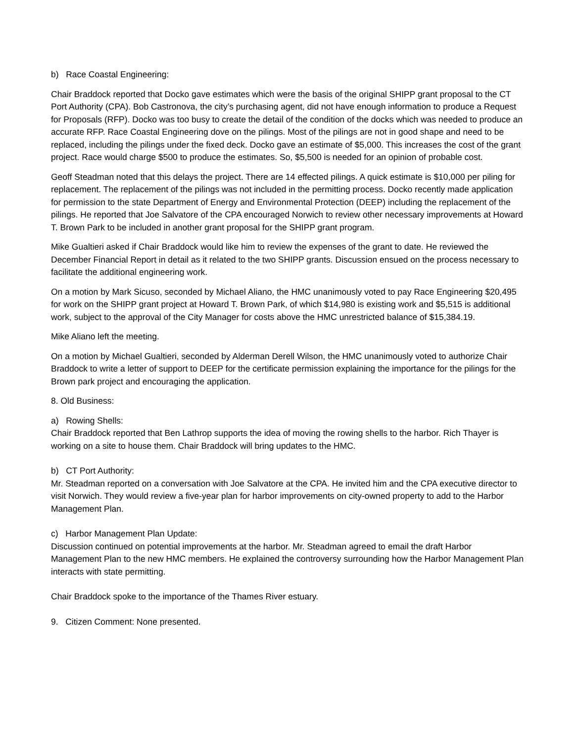b) Race Coastal Engineering:
Chair Braddock reported that Docko gave estimates which were the basis of the original SHIPP grant proposal to the CT Port Authority (CPA). Bob Castronova, the city’s purchasing agent, did not have enough information to produce a Request for Proposals (RFP). Docko was too busy to create the detail of the condition of the docks which was needed to produce an accurate RFP. Race Coastal Engineering dove on the pilings. Most of the pilings are not in good shape and need to be replaced, including the pilings under the fixed deck. Docko gave an estimate of $5,000. This increases the cost of the grant project. Race would charge $500 to produce the estimates. So, $5,500 is needed for an opinion of probable cost.
Geoff Steadman noted that this delays the project. There are 14 effected pilings. A quick estimate is $10,000 per piling for replacement. The replacement of the pilings was not included in the permitting process. Docko recently made application for permission to the state Department of Energy and Environmental Protection (DEEP) including the replacement of the pilings. He reported that Joe Salvatore of the CPA encouraged Norwich to review other necessary improvements at Howard T. Brown Park to be included in another grant proposal for the SHIPP grant program.
Mike Gualtieri asked if Chair Braddock would like him to review the expenses of the grant to date. He reviewed the December Financial Report in detail as it related to the two SHIPP grants. Discussion ensued on the process necessary to facilitate the additional engineering work.
On a motion by Mark Sicuso, seconded by Michael Aliano, the HMC unanimously voted to pay Race Engineering $20,495 for work on the SHIPP grant project at Howard T. Brown Park, of which $14,980 is existing work and $5,515 is additional work, subject to the approval of the City Manager for costs above the HMC unrestricted balance of $15,384.19.
Mike Aliano left the meeting.
On a motion by Michael Gualtieri, seconded by Alderman Derell Wilson, the HMC unanimously voted to authorize Chair Braddock to write a letter of support to DEEP for the certificate permission explaining the importance for the pilings for the Brown park project and encouraging the application.
8. Old Business:
a) Rowing Shells:
Chair Braddock reported that Ben Lathrop supports the idea of moving the rowing shells to the harbor. Rich Thayer is working on a site to house them. Chair Braddock will bring updates to the HMC.
b) CT Port Authority:
Mr. Steadman reported on a conversation with Joe Salvatore at the CPA. He invited him and the CPA executive director to visit Norwich. They would review a five-year plan for harbor improvements on city-owned property to add to the Harbor Management Plan.
c) Harbor Management Plan Update:
Discussion continued on potential improvements at the harbor. Mr. Steadman agreed to email the draft Harbor Management Plan to the new HMC members. He explained the controversy surrounding how the Harbor Management Plan interacts with state permitting.
Chair Braddock spoke to the importance of the Thames River estuary.
9. Citizen Comment: None presented.